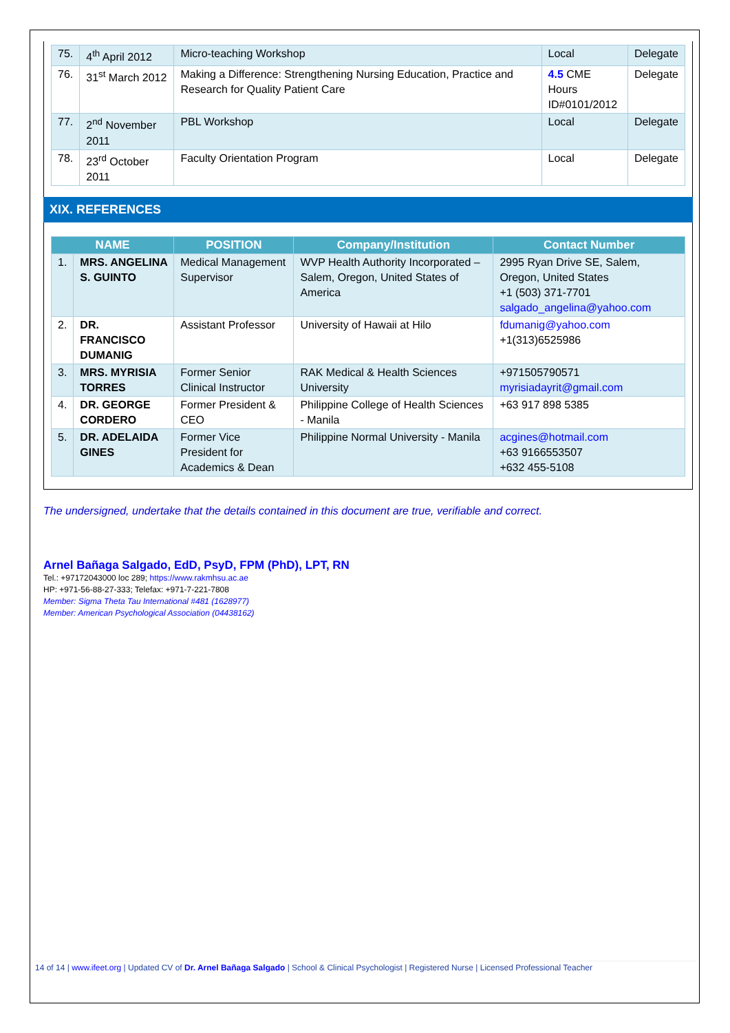| 75. | 4<sup>th</sup> April 2012 | Micro-teaching Workshop | Local | Delegate |
| 76. | 31<sup>st</sup> March 2012 | Making a Difference: Strengthening Nursing Education, Practice and Research for Quality Patient Care | 4.5 CME Hours ID#0101/2012 | Delegate |
| 77. | 2<sup>nd</sup> November 2011 | PBL Workshop | Local | Delegate |
| 78. | 23<sup>rd</sup> October 2011 | Faculty Orientation Program | Local | Delegate |
XIX. REFERENCES
| NAME | | POSITION | Company/Institution | Contact Number |
| --- | --- | --- | --- | --- |
| 1. | MRS. ANGELINA S. GUINTO | Medical Management Supervisor | WVP Health Authority Incorporated – Salem, Oregon, United States of America | 2995 Ryan Drive SE, Salem, Oregon, United States +1 (503) 371-7701 salgado_angelina@yahoo.com |
| 2. | DR. FRANCISCO DUMANIG | Assistant Professor | University of Hawaii at Hilo | fdumanig@yahoo.com +1(313)6525986 |
| 3. | MRS. MYRISIA TORRES | Former Senior Clinical Instructor | RAK Medical & Health Sciences University | +971505790571 myrisiadayrit@gmail.com |
| 4. | DR. GEORGE CORDERO | Former President & CEO | Philippine College of Health Sciences - Manila | +63 917 898 5385 |
| 5. | DR. ADELAIDA GINES | Former Vice President for Academics & Dean | Philippine Normal University - Manila | acgines@hotmail.com +63 9166553507 +632 455-5108 |
The undersigned, undertake that the details contained in this document are true, verifiable and correct.
Arnel Bañaga Salgado, EdD, PsyD, FPM (PhD), LPT, RN
Tel.: +97172043000 loc 289; https://www.rakmhsu.ac.ae
HP: +971-56-88-27-333; Telefax: +971-7-221-7808
Member: Sigma Theta Tau International #481 (1628977)
Member: American Psychological Association (04438162)
14 of 14 | www.ifeet.org | Updated CV of Dr. Arnel Bañaga Salgado | School & Clinical Psychologist | Registered Nurse | Licensed Professional Teacher